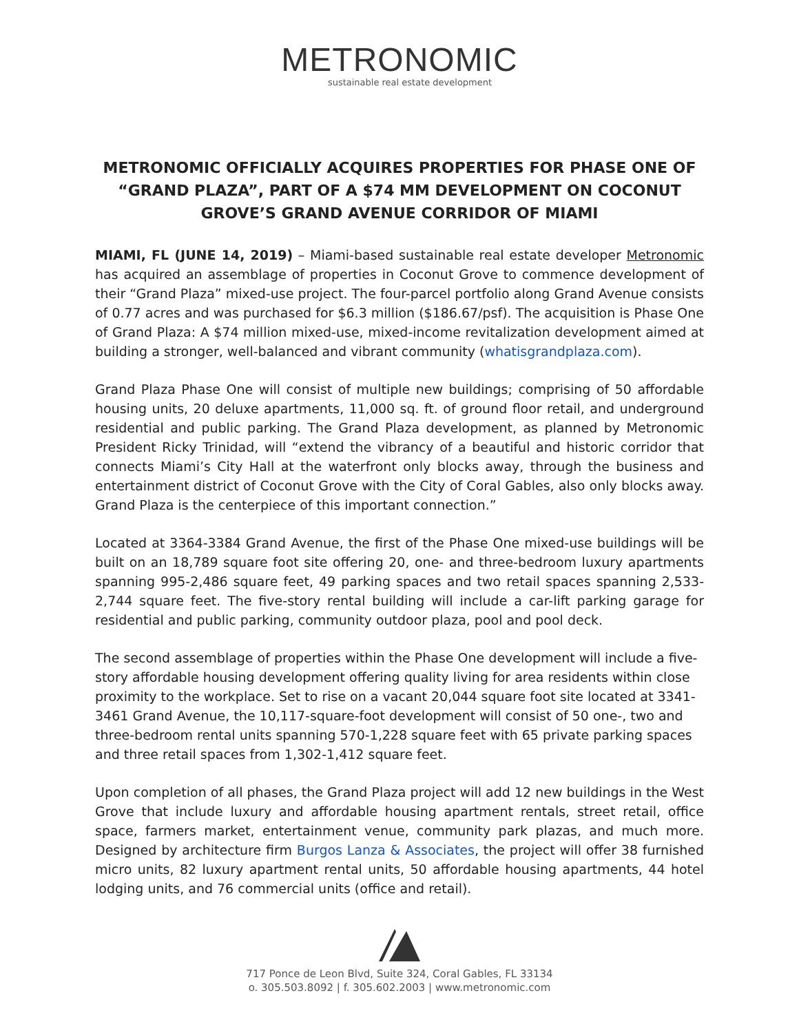METRONOMIC
sustainable real estate development
METRONOMIC OFFICIALLY ACQUIRES PROPERTIES FOR PHASE ONE OF “GRAND PLAZA”, PART OF A $74 MM DEVELOPMENT ON COCONUT GROVE’S GRAND AVENUE CORRIDOR OF MIAMI
MIAMI, FL (JUNE 14, 2019) – Miami-based sustainable real estate developer Metronomic has acquired an assemblage of properties in Coconut Grove to commence development of their “Grand Plaza” mixed-use project. The four-parcel portfolio along Grand Avenue consists of 0.77 acres and was purchased for $6.3 million ($186.67/psf). The acquisition is Phase One of Grand Plaza: A $74 million mixed-use, mixed-income revitalization development aimed at building a stronger, well-balanced and vibrant community (whatisgrandplaza.com).
Grand Plaza Phase One will consist of multiple new buildings; comprising of 50 affordable housing units, 20 deluxe apartments, 11,000 sq. ft. of ground floor retail, and underground residential and public parking. The Grand Plaza development, as planned by Metronomic President Ricky Trinidad, will “extend the vibrancy of a beautiful and historic corridor that connects Miami’s City Hall at the waterfront only blocks away, through the business and entertainment district of Coconut Grove with the City of Coral Gables, also only blocks away. Grand Plaza is the centerpiece of this important connection.”
Located at 3364-3384 Grand Avenue, the first of the Phase One mixed-use buildings will be built on an 18,789 square foot site offering 20, one- and three-bedroom luxury apartments spanning 995-2,486 square feet, 49 parking spaces and two retail spaces spanning 2,533-2,744 square feet. The five-story rental building will include a car-lift parking garage for residential and public parking, community outdoor plaza, pool and pool deck.
The second assemblage of properties within the Phase One development will include a five-story affordable housing development offering quality living for area residents within close proximity to the workplace. Set to rise on a vacant 20,044 square foot site located at 3341-3461 Grand Avenue, the 10,117-square-foot development will consist of 50 one-, two and three-bedroom rental units spanning 570-1,228 square feet with 65 private parking spaces and three retail spaces from 1,302-1,412 square feet.
Upon completion of all phases, the Grand Plaza project will add 12 new buildings in the West Grove that include luxury and affordable housing apartment rentals, street retail, office space, farmers market, entertainment venue, community park plazas, and much more. Designed by architecture firm Burgos Lanza & Associates, the project will offer 38 furnished micro units, 82 luxury apartment rental units, 50 affordable housing apartments, 44 hotel lodging units, and 76 commercial units (office and retail).
717 Ponce de Leon Blvd, Suite 324, Coral Gables, FL 33134
o. 305.503.8092 | f. 305.602.2003 | www.metronomic.com